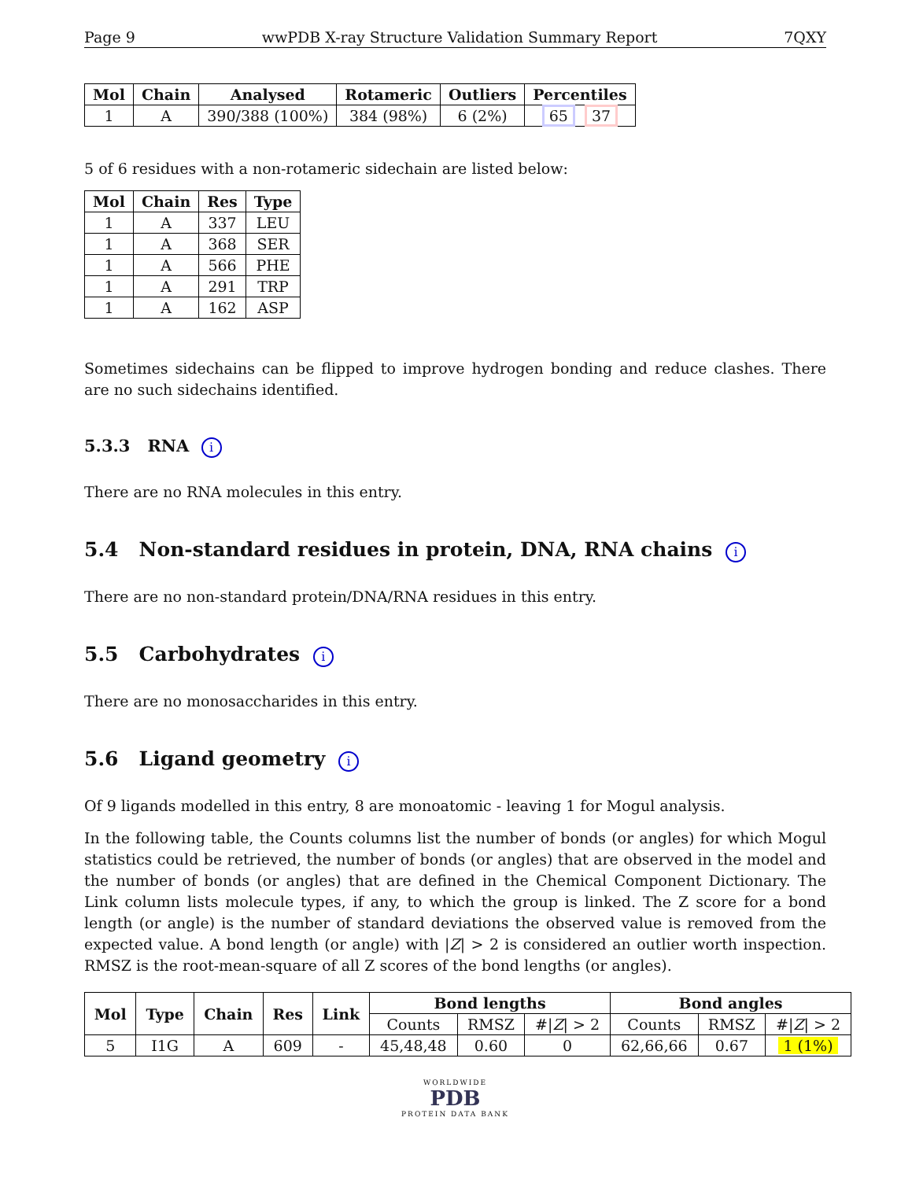Page 9 wwPDB X-ray Structure Validation Summary Report 7QXY
| Mol | Chain | Analysed | Rotameric | Outliers | Percentiles |
| --- | --- | --- | --- | --- | --- |
| 1 | A | 390/388 (100%) | 384 (98%) | 6 (2%) | 65 37 |
5 of 6 residues with a non-rotameric sidechain are listed below:
| Mol | Chain | Res | Type |
| --- | --- | --- | --- |
| 1 | A | 337 | LEU |
| 1 | A | 368 | SER |
| 1 | A | 566 | PHE |
| 1 | A | 291 | TRP |
| 1 | A | 162 | ASP |
Sometimes sidechains can be flipped to improve hydrogen bonding and reduce clashes. There are no such sidechains identified.
5.3.3 RNA i
There are no RNA molecules in this entry.
5.4 Non-standard residues in protein, DNA, RNA chains i
There are no non-standard protein/DNA/RNA residues in this entry.
5.5 Carbohydrates i
There are no monosaccharides in this entry.
5.6 Ligand geometry i
Of 9 ligands modelled in this entry, 8 are monoatomic - leaving 1 for Mogul analysis.
In the following table, the Counts columns list the number of bonds (or angles) for which Mogul statistics could be retrieved, the number of bonds (or angles) that are observed in the model and the number of bonds (or angles) that are defined in the Chemical Component Dictionary. The Link column lists molecule types, if any, to which the group is linked. The Z score for a bond length (or angle) is the number of standard deviations the observed value is removed from the expected value. A bond length (or angle) with |Z| > 2 is considered an outlier worth inspection. RMSZ is the root-mean-square of all Z scores of the bond lengths (or angles).
| Mol | Type | Chain | Res | Link | Bond lengths | | | Bond angles | | |
| --- | --- | --- | --- | --- | --- | --- | --- | --- | --- | --- |
| | | | | | Counts | RMSZ | #/ Z / > 2 | Counts | RMSZ | #/ Z / > 2 |
| 5 | I1G | A | 609 | - | 45,48,48 | 0.60 | 0 | 62,66,66 | 0.67 | 1 (1%) |
WORLDWIDE
PDB
PROTEIN DATA BANK